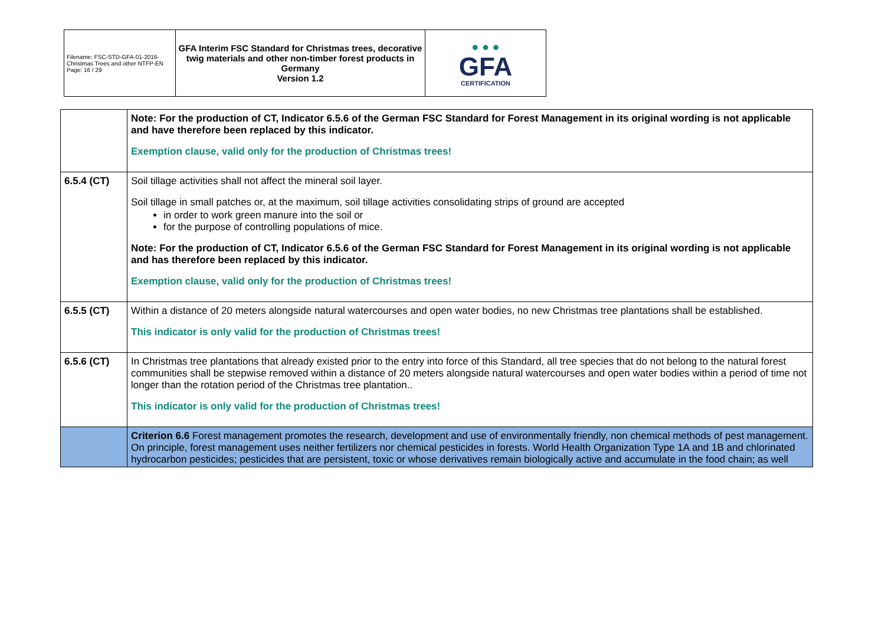| Filename: FSC-STD-GFA-01-2016-Christmas Trees and other NTFP-EN Page: 16 / 29 | GFA Interim FSC Standard for Christmas trees, decorative twig materials and other non-timber forest products in Germany Version 1.2 | ● ● ● GFA CERTIFICATION |
| | Note: For the production of CT, Indicator 6.5.6 of the German FSC Standard for Forest Management in its original wording is not applicable and have therefore been replaced by this indicator. Exemption clause, valid only for the production of Christmas trees! |
| 6.5.4 (CT) | Soil tillage activities shall not affect the mineral soil layer. Soil tillage in small patches or, at the maximum, soil tillage activities consolidating strips of ground are accepted in order to work green manure into the soil or for the purpose of controlling populations of mice. Note: For the production of CT, Indicator 6.5.6 of the German FSC Standard for Forest Management in its original wording is not applicable and has therefore been replaced by this indicator. Exemption clause, valid only for the production of Christmas trees! |
| 6.5.5 (CT) | Within a distance of 20 meters alongside natural watercourses and open water bodies, no new Christmas tree plantations shall be established. This indicator is only valid for the production of Christmas trees! |
| 6.5.6 (CT) | In Christmas tree plantations that already existed prior to the entry into force of this Standard, all tree species that do not belong to the natural forest communities shall be stepwise removed within a distance of 20 meters alongside natural watercourses and open water bodies within a period of time not longer than the rotation period of the Christmas tree plantation.. This indicator is only valid for the production of Christmas trees! |
| | Criterion 6.6 Forest management promotes the research, development and use of environmentally friendly, non chemical methods of pest management. On principle, forest management uses neither fertilizers nor chemical pesticides in forests. World Health Organization Type 1A and 1B and chlorinated hydrocarbon pesticides; pesticides that are persistent, toxic or whose derivatives remain biologically active and accumulate in the food chain; as well |